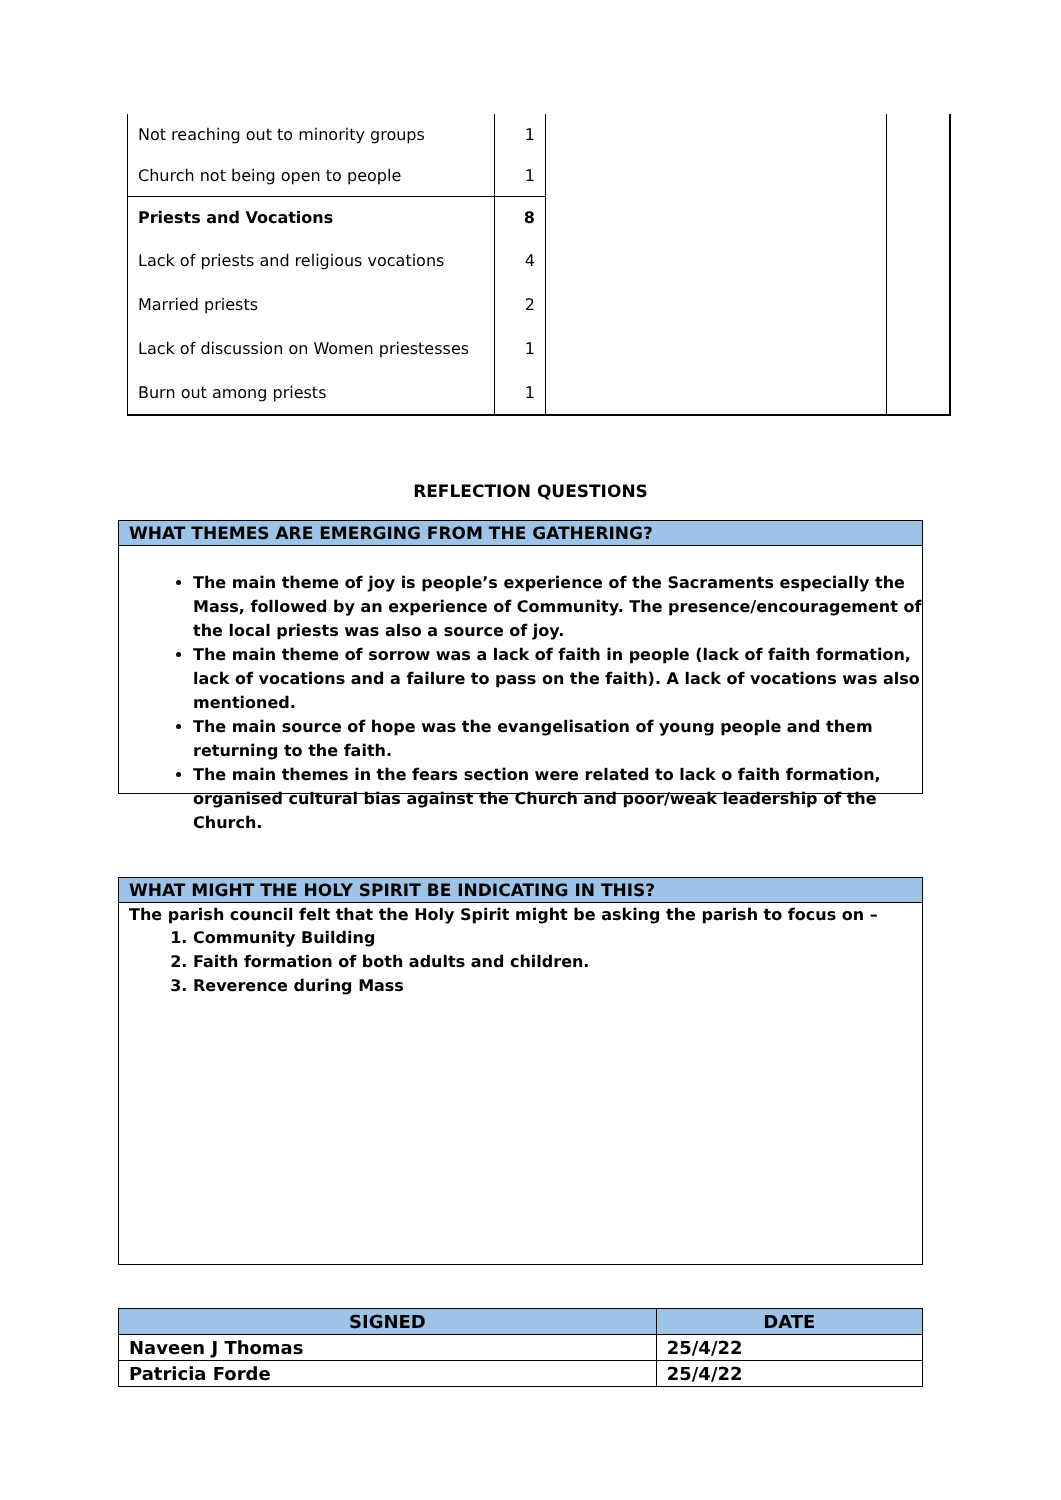| Not reaching out to minority groups | 1 | | |
| Church not being open to people | 1 | | |
| Priests and Vocations | 8 | | |
| Lack of priests and religious vocations | 4 | | |
| Married priests | 2 | | |
| Lack of discussion on Women priestesses | 1 | | |
| Burn out among priests | 1 | | |
REFLECTION QUESTIONS
WHAT THEMES ARE EMERGING FROM THE GATHERING?
The main theme of joy is people’s experience of the Sacraments especially the Mass, followed by an experience of Community. The presence/encouragement of the local priests was also a source of joy.
The main theme of sorrow was a lack of faith in people (lack of faith formation, lack of vocations and a failure to pass on the faith). A lack of vocations was also mentioned.
The main source of hope was the evangelisation of young people and them returning to the faith.
The main themes in the fears section were related to lack o faith formation, organised cultural bias against the Church and poor/weak leadership of the Church.
WHAT MIGHT THE HOLY SPIRIT BE INDICATING IN THIS?
The parish council felt that the Holy Spirit might be asking the parish to focus on –
1. Community Building
2. Faith formation of both adults and children.
3. Reverence during Mass
| SIGNED | DATE |
| --- | --- |
| Naveen J Thomas | 25/4/22 |
| Patricia Forde | 25/4/22 |